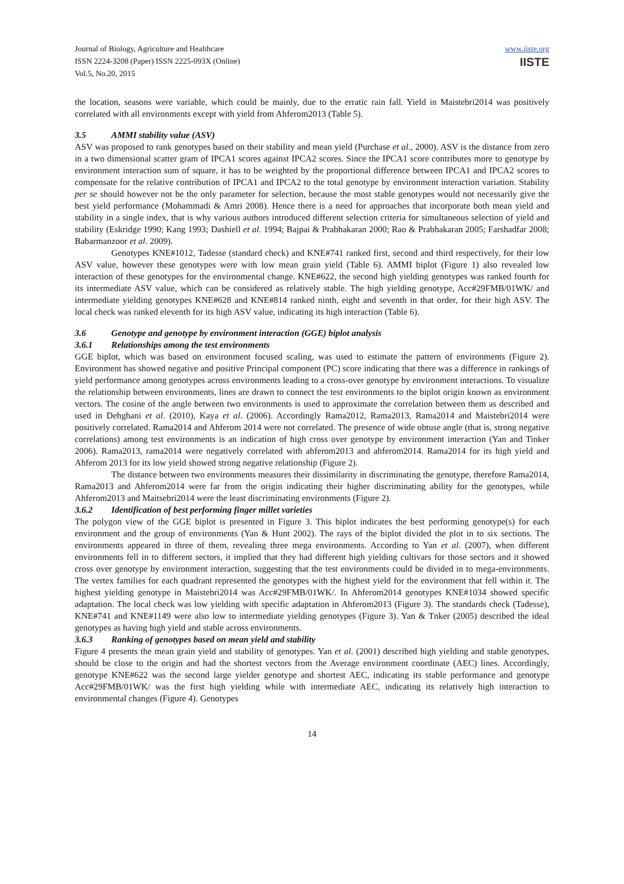Journal of Biology, Agriculture and Healthcare
ISSN 2224-3208 (Paper) ISSN 2225-093X (Online)
Vol.5, No.20, 2015
www.iiste.org
IISTE
the location, seasons were variable, which could be mainly, due to the erratic rain fall. Yield in Maistebri2014 was positively correlated with all environments except with yield from Ahferom2013 (Table 5).
3.5 AMMI stability value (ASV)
ASV was proposed to rank genotypes based on their stability and mean yield (Purchase et al., 2000). ASV is the distance from zero in a two dimensional scatter gram of IPCA1 scores against IPCA2 scores. Since the IPCA1 score contributes more to genotype by environment interaction sum of square, it has to be weighted by the proportional difference between IPCA1 and IPCA2 scores to compensate for the relative contribution of IPCA1 and IPCA2 to the total genotype by environment interaction variation. Stability per se should however not be the only parameter for selection, because the most stable genotypes would not necessarily give the best yield performance (Mohammadi & Amri 2008). Hence there is a need for approaches that incorporate both mean yield and stability in a single index, that is why various authors introduced different selection criteria for simultaneous selection of yield and stability (Eskridge 1990; Kang 1993; Dashiell et al. 1994; Bajpai & Prabhakaran 2000; Rao & Prabhakaran 2005; Farshadfar 2008; Babarmanzoor et al. 2009).
Genotypes KNE#1012, Tadesse (standard check) and KNE#741 ranked first, second and third respectively, for their low ASV value, however these genotypes were with low mean grain yield (Table 6). AMMI biplot (Figure 1) also revealed low interaction of these genotypes for the environmental change. KNE#622, the second high yielding genotypes was ranked fourth for its intermediate ASV value, which can be considered as relatively stable. The high yielding genotype, Acc#29FMB/01WK/ and intermediate yielding genotypes KNE#628 and KNE#814 ranked ninth, eight and seventh in that order, for their high ASV. The local check was ranked eleventh for its high ASV value, indicating its high interaction (Table 6).
3.6 Genotype and genotype by environment interaction (GGE) biplot analysis
3.6.1 Relationships among the test environments
GGE biplot, which was based on environment focused scaling, was used to estimate the pattern of environments (Figure 2). Environment has showed negative and positive Principal component (PC) score indicating that there was a difference in rankings of yield performance among genotypes across environments leading to a cross-over genotype by environment interactions. To visualize the relationship between environments, lines are drawn to connect the test environments to the biplot origin known as environment vectors. The cosine of the angle between two environments is used to approximate the correlation between them as described and used in Dehghani et al. (2010), Kaya et al. (2006). Accordingly Rama2012, Rama2013, Rama2014 and Maistebri2014 were positively correlated. Rama2014 and Ahferom 2014 were not correlated. The presence of wide obtuse angle (that is, strong negative correlations) among test environments is an indication of high cross over genotype by environment interaction (Yan and Tinker 2006). Rama2013, rama2014 were negatively correlated with ahferom2013 and ahferom2014. Rama2014 for its high yield and Ahferom 2013 for its low yield showed strong negative relationship (Figure 2).
The distance between two environments measures their dissimilarity in discriminating the genotype, therefore Rama2014, Rama2013 and Ahferom2014 were far from the origin indicating their higher discriminating ability for the genotypes, while Ahferom2013 and Maitsebri2014 were the least discriminating environments (Figure 2).
3.6.2 Identification of best performing finger millet varieties
The polygon view of the GGE biplot is presented in Figure 3. This biplot indicates the best performing genotype(s) for each environment and the group of environments (Yan & Hunt 2002). The rays of the biplot divided the plot in to six sections. The environments appeared in three of them, revealing three mega environments. According to Yan et al. (2007), when different environments fell in to different sectors, it implied that they had different high yielding cultivars for those sectors and it showed cross over genotype by environment interaction, suggesting that the test environments could be divided in to mega-environments. The vertex families for each quadrant represented the genotypes with the highest yield for the environment that fell within it. The highest yielding genotype in Maistebri2014 was Acc#29FMB/01WK/. In Ahferom2014 genotypes KNE#1034 showed specific adaptation. The local check was low yielding with specific adaptation in Ahferom2013 (Figure 3). The standards check (Tadesse), KNE#741 and KNE#1149 were also low to intermediate yielding genotypes (Figure 3). Yan & Tnker (2005) described the ideal genotypes as having high yield and stable across environments.
3.6.3 Ranking of genotypes based on mean yield and stability
Figure 4 presents the mean grain yield and stability of genotypes. Yan et al. (2001) described high yielding and stable genotypes, should be close to the origin and had the shortest vectors from the Average environment coordinate (AEC) lines. Accordingly, genotype KNE#622 was the second large yielder genotype and shortest AEC, indicating its stable performance and genotype Acc#29FMB/01WK/ was the first high yielding while with intermediate AEC, indicating its relatively high interaction to environmental changes (Figure 4). Genotypes
14